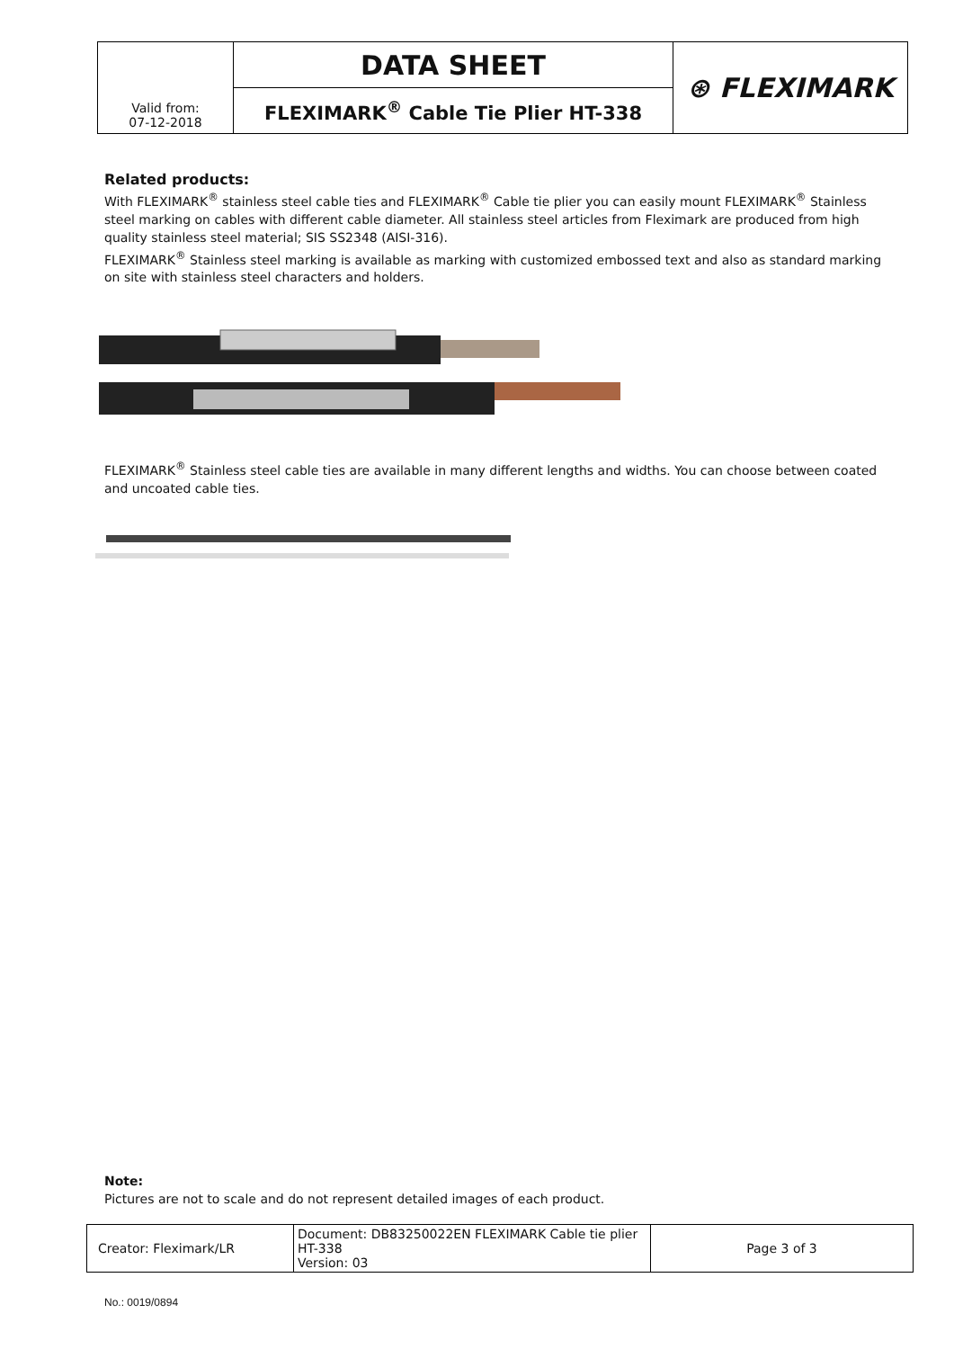| Valid from: 07-12-2018 | DATA SHEET | ⊛ FLEXIMARK |
| | FLEXIMARK<sup>®</sup> Cable Tie Plier HT-338 | |
Related products:
With FLEXIMARK<sup>®</sup> stainless steel cable ties and FLEXIMARK<sup>®</sup> Cable tie plier you can easily mount FLEXIMARK<sup>®</sup> Stainless steel marking on cables with different cable diameter. All stainless steel articles from Fleximark are produced from high quality stainless steel material; SIS SS2348 (AISI-316).
FLEXIMARK<sup>®</sup> Stainless steel marking is available as marking with customized embossed text and also as standard marking on site with stainless steel characters and holders.
FLEXIMARK<sup>®</sup> Stainless steel cable ties are available in many different lengths and widths. You can choose between coated and uncoated cable ties.
Note:
Pictures are not to scale and do not represent detailed images of each product.
| Creator: Fleximark/LR | Document: DB83250022EN FLEXIMARK Cable tie plier HT-338 Version: 03 | Page 3 of 3 |
No.: 0019/0894